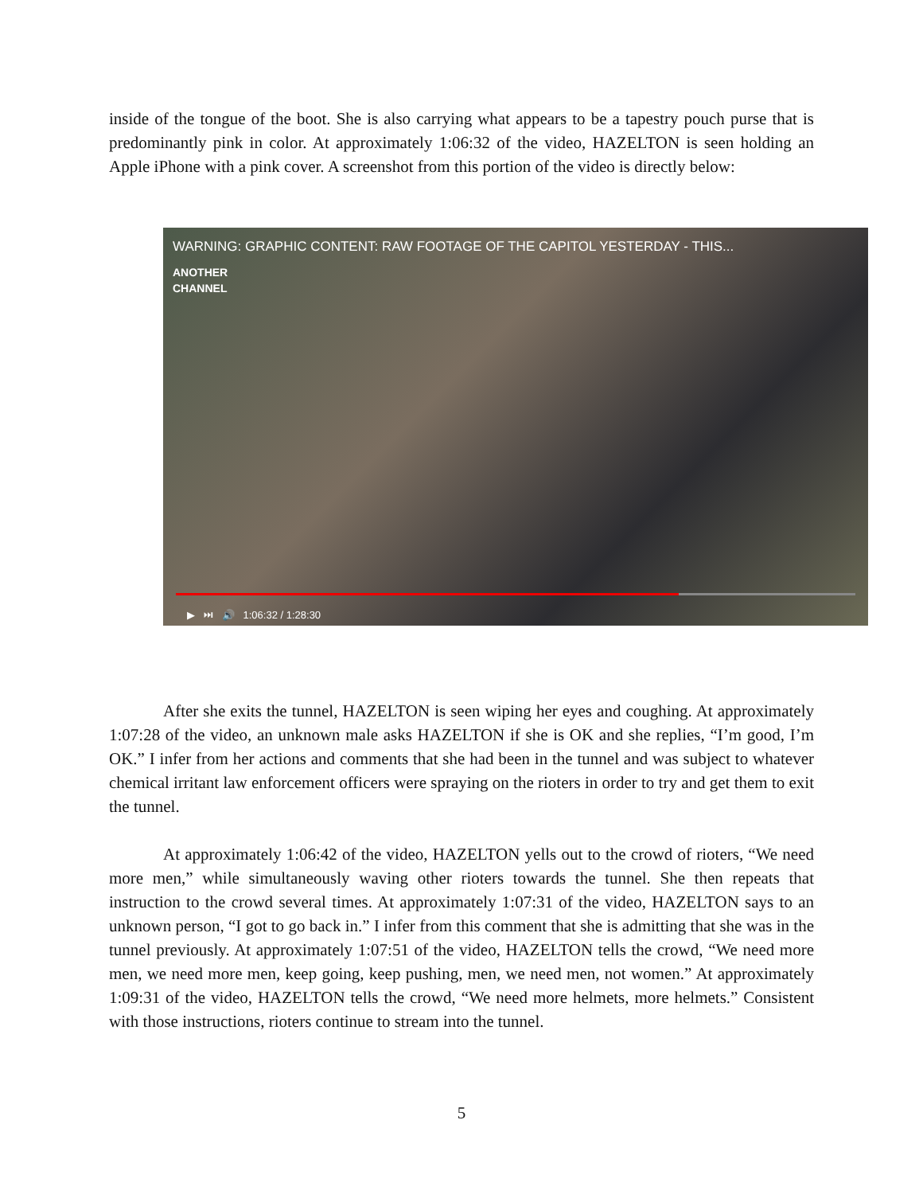inside of the tongue of the boot. She is also carrying what appears to be a tapestry pouch purse that is predominantly pink in color. At approximately 1:06:32 of the video, HAZELTON is seen holding an Apple iPhone with a pink cover. A screenshot from this portion of the video is directly below:
WARNING: GRAPHIC CONTENT: RAW FOOTAGE OF THE CAPITOL YESTERDAY - THIS...
ANOTHER
CHANNEL
▶ ⏭ 🔊 1:06:32 / 1:28:30
After she exits the tunnel, HAZELTON is seen wiping her eyes and coughing. At approximately 1:07:28 of the video, an unknown male asks HAZELTON if she is OK and she replies, “I’m good, I’m OK.” I infer from her actions and comments that she had been in the tunnel and was subject to whatever chemical irritant law enforcement officers were spraying on the rioters in order to try and get them to exit the tunnel.
At approximately 1:06:42 of the video, HAZELTON yells out to the crowd of rioters, “We need more men,” while simultaneously waving other rioters towards the tunnel. She then repeats that instruction to the crowd several times. At approximately 1:07:31 of the video, HAZELTON says to an unknown person, “I got to go back in.” I infer from this comment that she is admitting that she was in the tunnel previously. At approximately 1:07:51 of the video, HAZELTON tells the crowd, “We need more men, we need more men, keep going, keep pushing, men, we need men, not women.” At approximately 1:09:31 of the video, HAZELTON tells the crowd, “We need more helmets, more helmets.” Consistent with those instructions, rioters continue to stream into the tunnel.
5